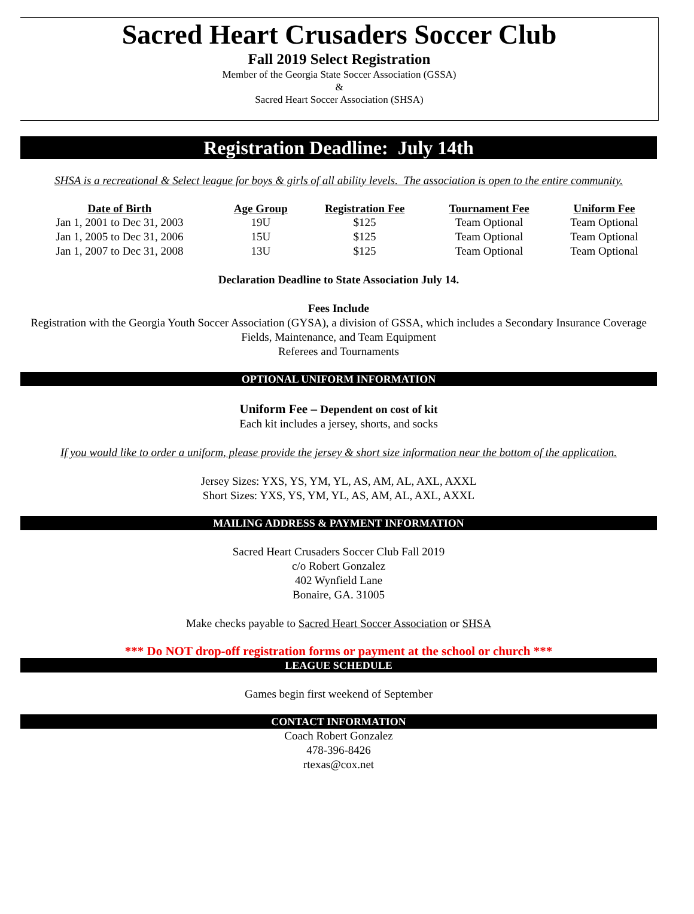Sacred Heart Crusaders Soccer Club
Fall 2019 Select Registration
Member of the Georgia State Soccer Association (GSSA)
&
Sacred Heart Soccer Association (SHSA)
Registration Deadline: July 14th
SHSA is a recreational & Select league for boys & girls of all ability levels. The association is open to the entire community.
| Date of Birth | Age Group | Registration Fee | Tournament Fee | Uniform Fee |
| --- | --- | --- | --- | --- |
| Jan 1, 2001 to Dec 31, 2003 | 19U | $125 | Team Optional | Team Optional |
| Jan 1, 2005 to Dec 31, 2006 | 15U | $125 | Team Optional | Team Optional |
| Jan 1, 2007 to Dec 31, 2008 | 13U | $125 | Team Optional | Team Optional |
Declaration Deadline to State Association July 14.
Fees Include
Registration with the Georgia Youth Soccer Association (GYSA), a division of GSSA, which includes a Secondary Insurance Coverage
Fields, Maintenance, and Team Equipment
Referees and Tournaments
OPTIONAL UNIFORM INFORMATION
Uniform Fee – Dependent on cost of kit
Each kit includes a jersey, shorts, and socks
If you would like to order a uniform, please provide the jersey & short size information near the bottom of the application.
Jersey Sizes: YXS, YS, YM, YL, AS, AM, AL, AXL, AXXL
Short Sizes: YXS, YS, YM, YL, AS, AM, AL, AXL, AXXL
MAILING ADDRESS & PAYMENT INFORMATION
Sacred Heart Crusaders Soccer Club Fall 2019
c/o Robert Gonzalez
402 Wynfield Lane
Bonaire, GA. 31005
Make checks payable to Sacred Heart Soccer Association or SHSA
*** Do NOT drop-off registration forms or payment at the school or church ***
LEAGUE SCHEDULE
Games begin first weekend of September
CONTACT INFORMATION
Coach Robert Gonzalez
478-396-8426
rtexas@cox.net